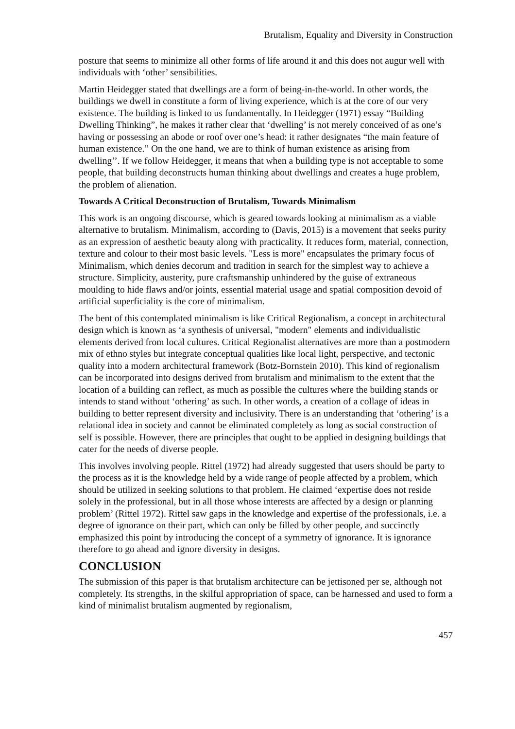Brutalism, Equality and Diversity in Construction
posture that seems to minimize all other forms of life around it and this does not augur well with individuals with ‘other’ sensibilities.
Martin Heidegger stated that dwellings are a form of being-in-the-world. In other words, the buildings we dwell in constitute a form of living experience, which is at the core of our very existence. The building is linked to us fundamentally. In Heidegger (1971) essay “Building Dwelling Thinking”, he makes it rather clear that ‘dwelling’ is not merely conceived of as one’s having or possessing an abode or roof over one’s head: it rather designates “the main feature of human existence.” On the one hand, we are to think of human existence as arising from dwelling’’. If we follow Heidegger, it means that when a building type is not acceptable to some people, that building deconstructs human thinking about dwellings and creates a huge problem, the problem of alienation.
Towards A Critical Deconstruction of Brutalism, Towards Minimalism
This work is an ongoing discourse, which is geared towards looking at minimalism as a viable alternative to brutalism. Minimalism, according to (Davis, 2015) is a movement that seeks purity as an expression of aesthetic beauty along with practicality. It reduces form, material, connection, texture and colour to their most basic levels. "Less is more" encapsulates the primary focus of Minimalism, which denies decorum and tradition in search for the simplest way to achieve a structure. Simplicity, austerity, pure craftsmanship unhindered by the guise of extraneous moulding to hide flaws and/or joints, essential material usage and spatial composition devoid of artificial superficiality is the core of minimalism.
The bent of this contemplated minimalism is like Critical Regionalism, a concept in architectural design which is known as ‘a synthesis of universal, "modern" elements and individualistic elements derived from local cultures. Critical Regionalist alternatives are more than a postmodern mix of ethno styles but integrate conceptual qualities like local light, perspective, and tectonic quality into a modern architectural framework (Botz-Bornstein 2010). This kind of regionalism can be incorporated into designs derived from brutalism and minimalism to the extent that the location of a building can reflect, as much as possible the cultures where the building stands or intends to stand without ‘othering’ as such. In other words, a creation of a collage of ideas in building to better represent diversity and inclusivity. There is an understanding that ‘othering’ is a relational idea in society and cannot be eliminated completely as long as social construction of self is possible. However, there are principles that ought to be applied in designing buildings that cater for the needs of diverse people.
This involves involving people. Rittel (1972) had already suggested that users should be party to the process as it is the knowledge held by a wide range of people affected by a problem, which should be utilized in seeking solutions to that problem. He claimed ‘expertise does not reside solely in the professional, but in all those whose interests are affected by a design or planning problem’ (Rittel 1972). Rittel saw gaps in the knowledge and expertise of the professionals, i.e. a degree of ignorance on their part, which can only be filled by other people, and succinctly emphasized this point by introducing the concept of a symmetry of ignorance. It is ignorance therefore to go ahead and ignore diversity in designs.
CONCLUSION
The submission of this paper is that brutalism architecture can be jettisoned per se, although not completely. Its strengths, in the skilful appropriation of space, can be harnessed and used to form a kind of minimalist brutalism augmented by regionalism,
457